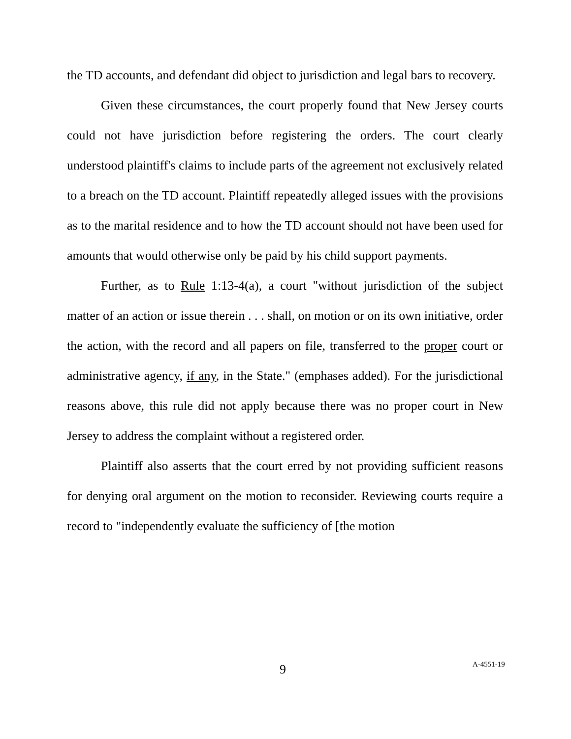the TD accounts, and defendant did object to jurisdiction and legal bars to recovery.
Given these circumstances, the court properly found that New Jersey courts could not have jurisdiction before registering the orders. The court clearly understood plaintiff's claims to include parts of the agreement not exclusively related to a breach on the TD account. Plaintiff repeatedly alleged issues with the provisions as to the marital residence and to how the TD account should not have been used for amounts that would otherwise only be paid by his child support payments.
Further, as to Rule 1:13-4(a), a court "without jurisdiction of the subject matter of an action or issue therein . . . shall, on motion or on its own initiative, order the action, with the record and all papers on file, transferred to the proper court or administrative agency, if any, in the State." (emphases added). For the jurisdictional reasons above, this rule did not apply because there was no proper court in New Jersey to address the complaint without a registered order.
Plaintiff also asserts that the court erred by not providing sufficient reasons for denying oral argument on the motion to reconsider. Reviewing courts require a record to "independently evaluate the sufficiency of [the motion
9 A-4551-19